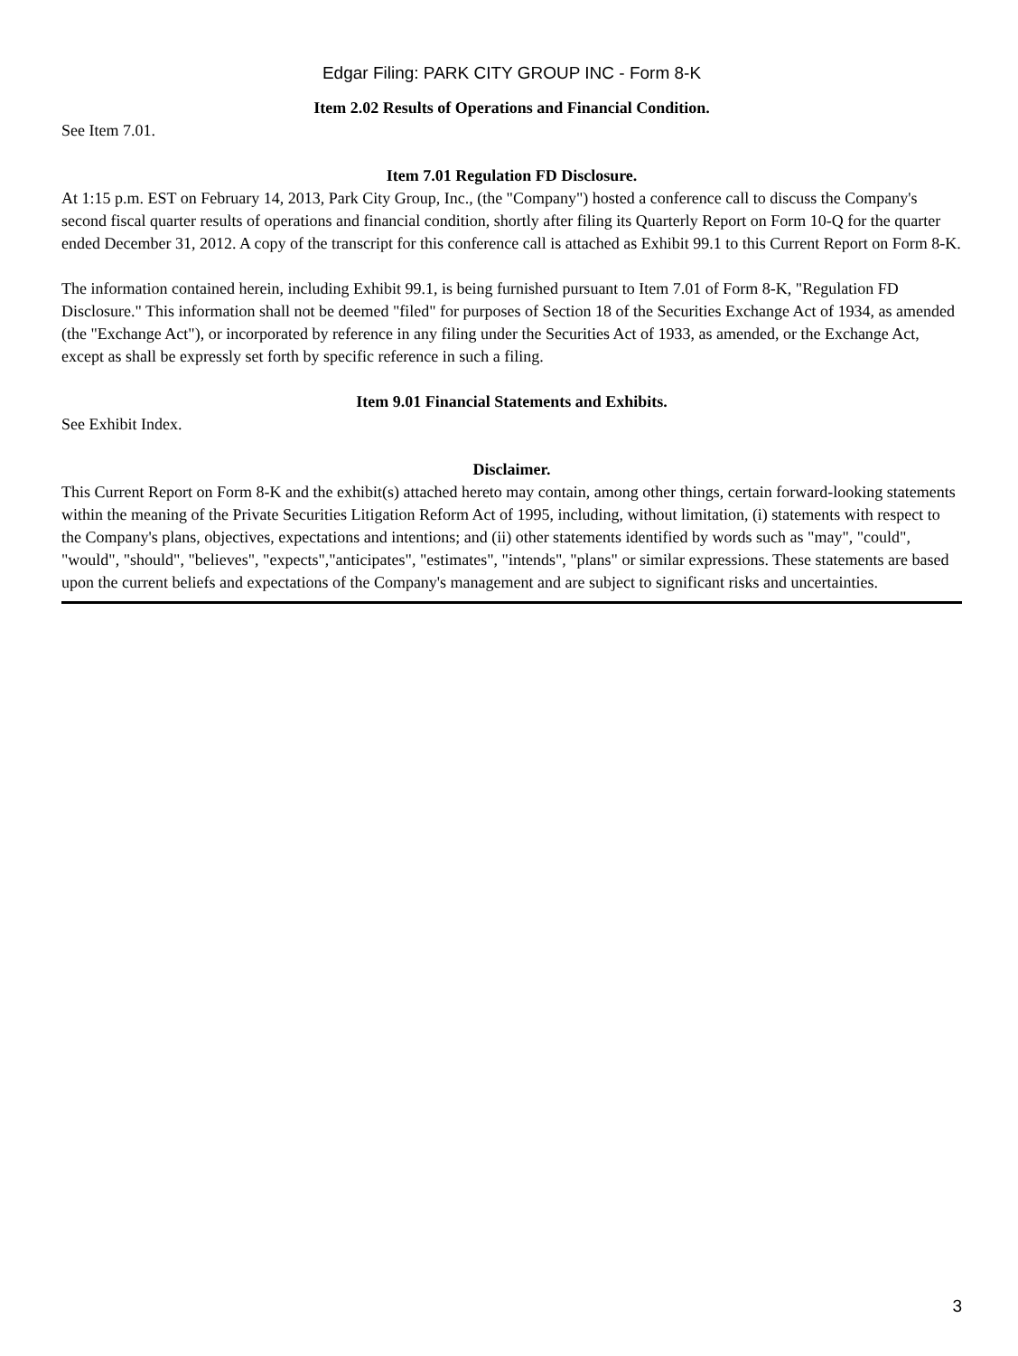Edgar Filing: PARK CITY GROUP INC - Form 8-K
Item 2.02 Results of Operations and Financial Condition.
See Item 7.01.
Item 7.01 Regulation FD Disclosure.
At 1:15 p.m. EST on February 14, 2013, Park City Group, Inc., (the "Company") hosted a conference call to discuss the Company's second fiscal quarter results of operations and financial condition, shortly after filing its Quarterly Report on Form 10-Q for the quarter ended December 31, 2012. A copy of the transcript for this conference call is attached as Exhibit 99.1 to this Current Report on Form 8-K.
The information contained herein, including Exhibit 99.1, is being furnished pursuant to Item 7.01 of Form 8-K, "Regulation FD Disclosure." This information shall not be deemed "filed" for purposes of Section 18 of the Securities Exchange Act of 1934, as amended (the "Exchange Act"), or incorporated by reference in any filing under the Securities Act of 1933, as amended, or the Exchange Act, except as shall be expressly set forth by specific reference in such a filing.
Item 9.01 Financial Statements and Exhibits.
See Exhibit Index.
Disclaimer.
This Current Report on Form 8-K and the exhibit(s) attached hereto may contain, among other things, certain forward-looking statements within the meaning of the Private Securities Litigation Reform Act of 1995, including, without limitation, (i) statements with respect to the Company's plans, objectives, expectations and intentions; and (ii) other statements identified by words such as "may", "could", "would", "should", "believes", "expects","anticipates", "estimates", "intends", "plans" or similar expressions. These statements are based upon the current beliefs and expectations of the Company's management and are subject to significant risks and uncertainties.
3